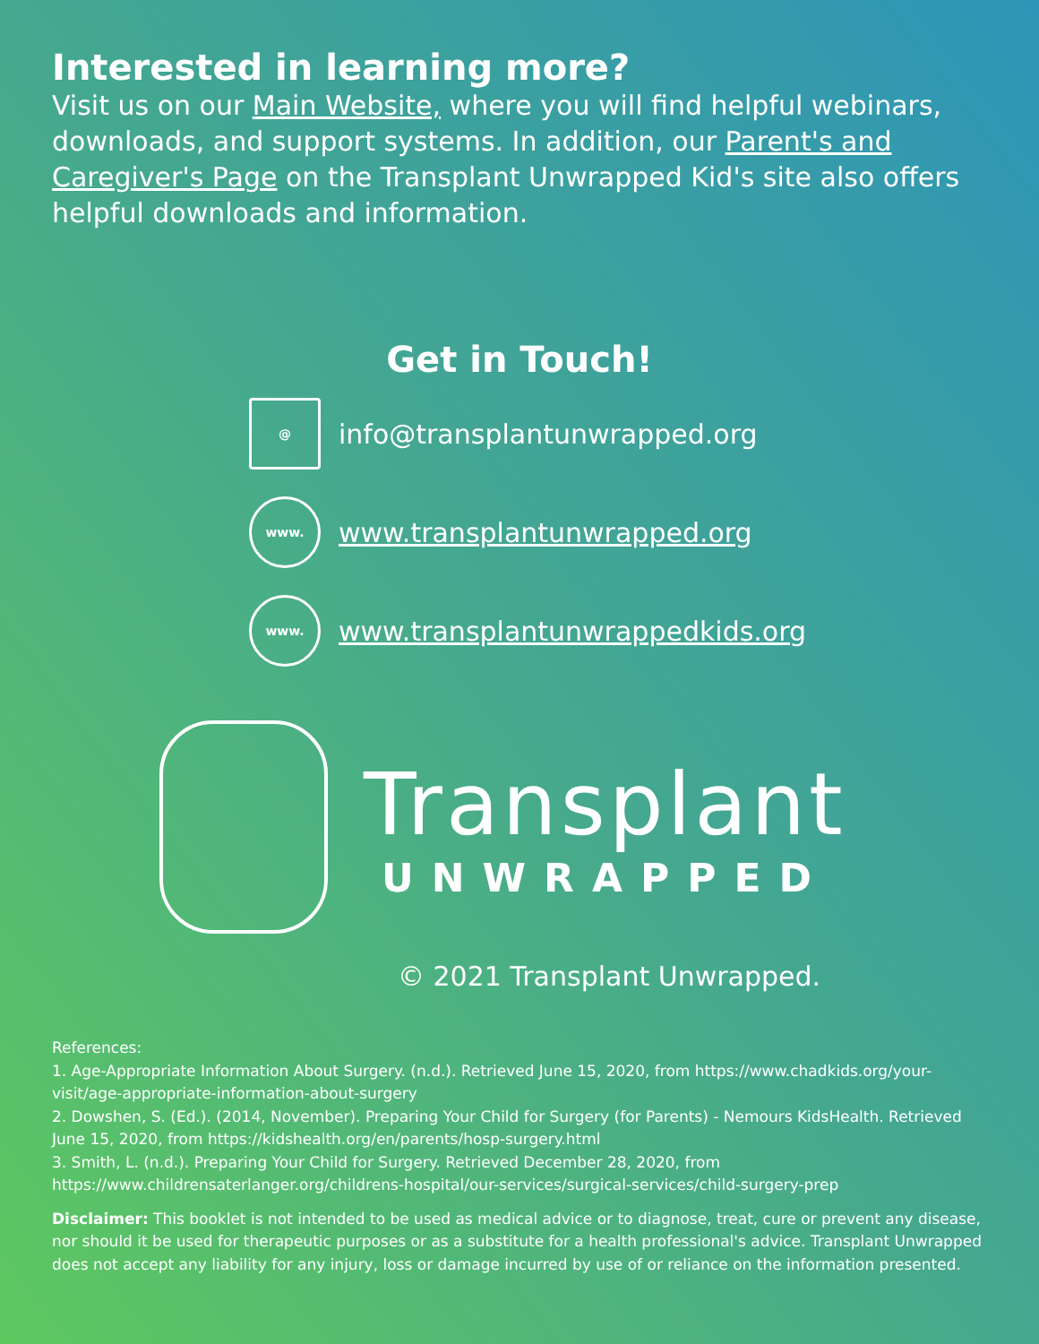Interested in learning more?
Visit us on our Main Website, where you will find helpful webinars, downloads, and support systems. In addition, our Parent's and Caregiver's Page on the Transplant Unwrapped Kid's site also offers helpful downloads and information.
Get in Touch!
@
info@transplantunwrapped.org
www.
www.transplantunwrapped.org
www.
www.transplantunwrappedkids.org
Transplant
UNWRAPPED
© 2021 Transplant Unwrapped.
References:
1. Age-Appropriate Information About Surgery. (n.d.). Retrieved June 15, 2020, from https://www.chadkids.org/your-visit/age-appropriate-information-about-surgery
2. Dowshen, S. (Ed.). (2014, November). Preparing Your Child for Surgery (for Parents) - Nemours KidsHealth. Retrieved June 15, 2020, from https://kidshealth.org/en/parents/hosp-surgery.html
3. Smith, L. (n.d.). Preparing Your Child for Surgery. Retrieved December 28, 2020, from https://www.childrensaterlanger.org/childrens-hospital/our-services/surgical-services/child-surgery-prep
Disclaimer: This booklet is not intended to be used as medical advice or to diagnose, treat, cure or prevent any disease, nor should it be used for therapeutic purposes or as a substitute for a health professional's advice. Transplant Unwrapped does not accept any liability for any injury, loss or damage incurred by use of or reliance on the information presented.